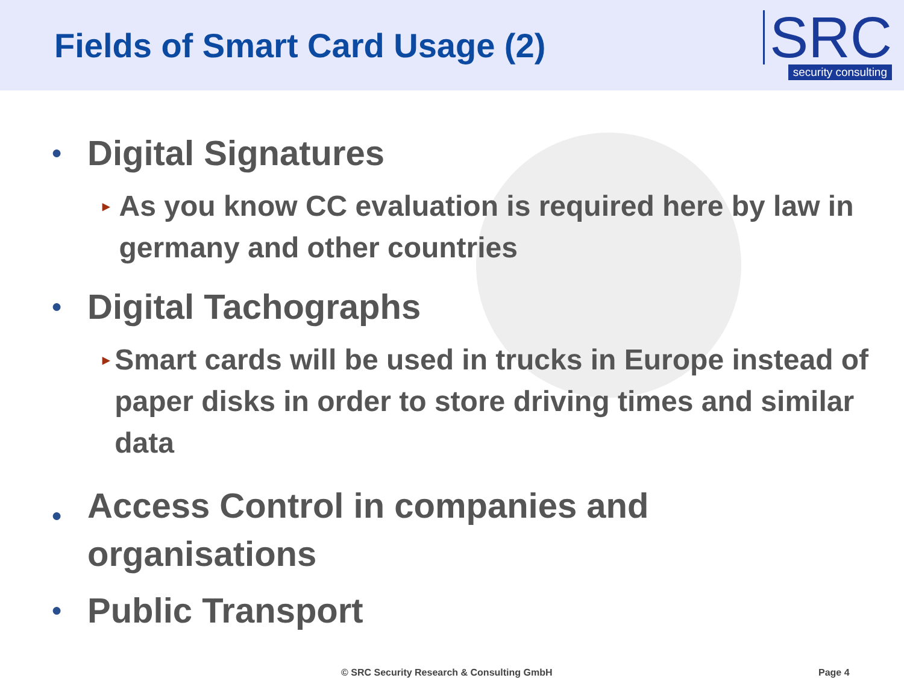Fields of Smart Card Usage (2)
SRC
security consulting
● Digital Signatures
▸ As you know CC evaluation is required here by law in germany and other countries
● Digital Tachographs
▸ Smart cards will be used in trucks in Europe instead of paper disks in order to store driving times and similar data
● Access Control in companies and
organisations
● Public Transport
© SRC Security Research & Consulting GmbH Page 4